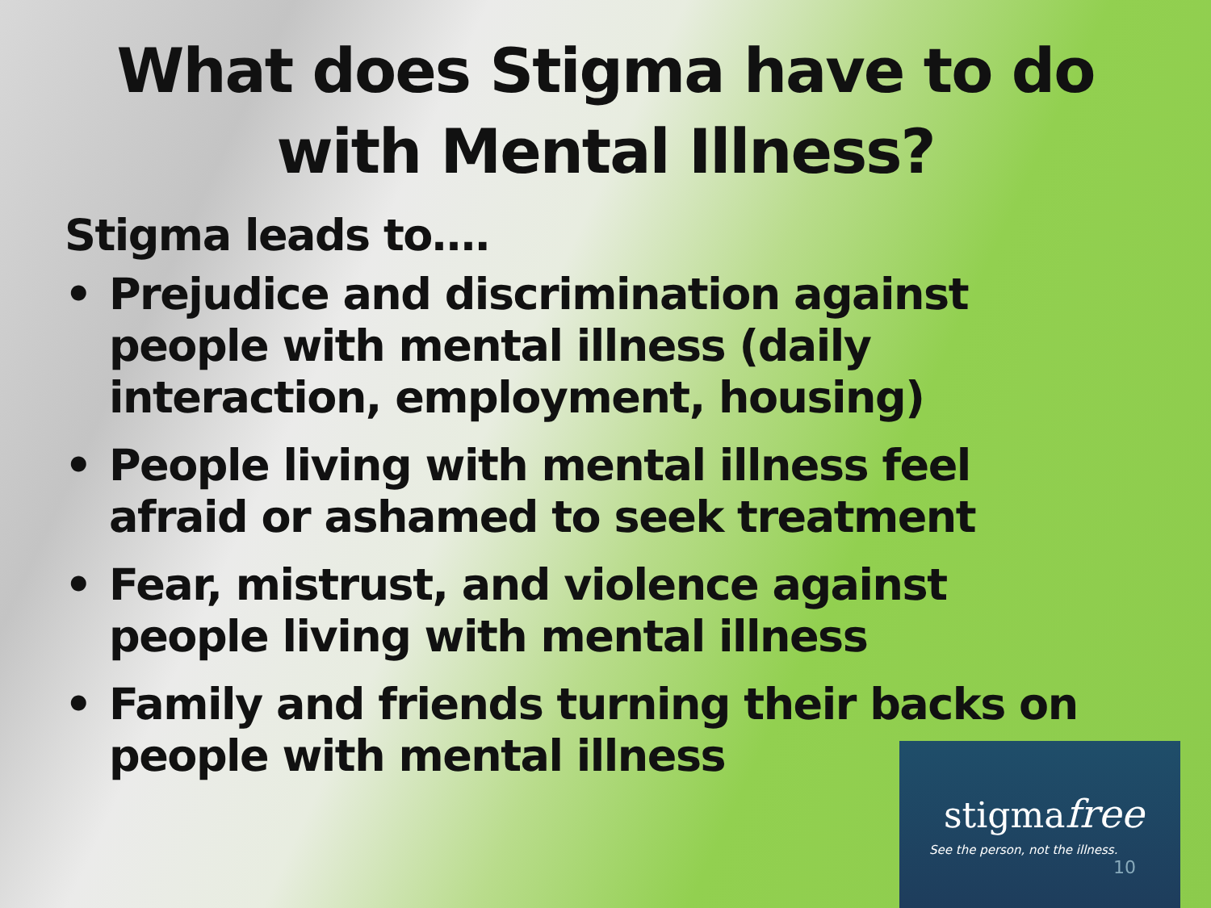What does Stigma have to do
with Mental Illness?
Stigma leads to….
• Prejudice and discrimination against people with mental illness (daily interaction, employment, housing)
• People living with mental illness feel afraid or ashamed to seek treatment
• Fear, mistrust, and violence against people living with mental illness
• Family and friends turning their backs on people with mental illness
stigmafree
See the person, not the illness.
10